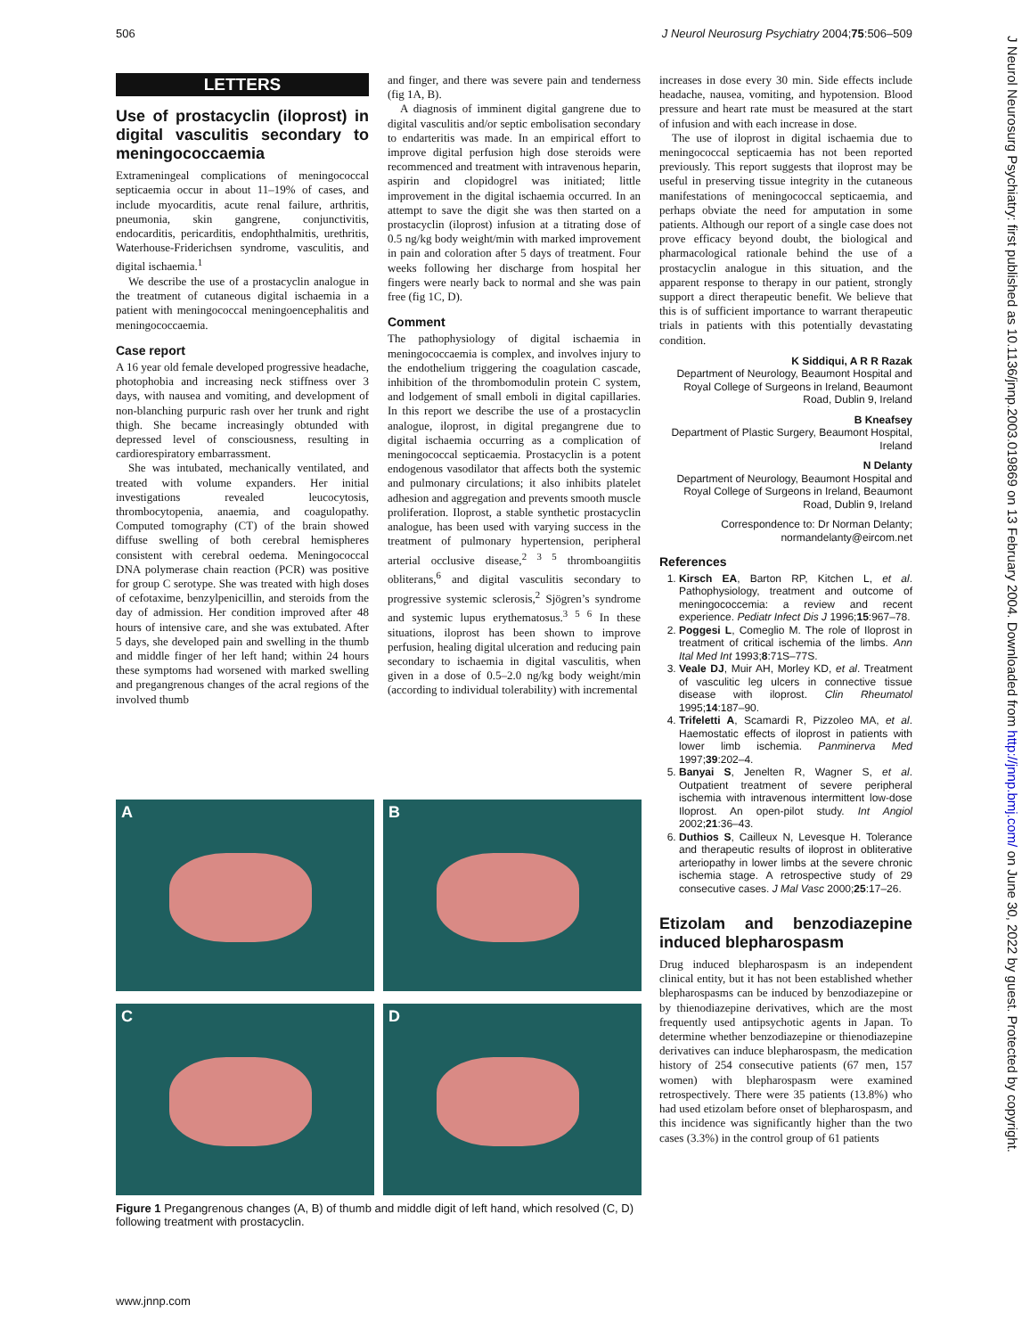506 J Neurol Neurosurg Psychiatry 2004;75:506–509
J Neurol Neurosurg Psychiatry: first published as 10.1136/jnnp.2003.019869 on 13 February 2004. Downloaded from http://jnnp.bmj.com/ on June 30, 2022 by guest. Protected by copyright.
LETTERS
Use of prostacyclin (iloprost) in digital vasculitis secondary to meningococcaemia
Extrameningeal complications of meningococcal septicaemia occur in about 11–19% of cases, and include myocarditis, acute renal failure, arthritis, pneumonia, skin gangrene, conjunctivitis, endocarditis, pericarditis, endophthalmitis, urethritis, Waterhouse-Friderichsen syndrome, vasculitis, and digital ischaemia.<sup>1</sup>
We describe the use of a prostacyclin analogue in the treatment of cutaneous digital ischaemia in a patient with meningococcal meningoencephalitis and meningococcaemia.
Case report
A 16 year old female developed progressive headache, photophobia and increasing neck stiffness over 3 days, with nausea and vomiting, and development of non-blanching purpuric rash over her trunk and right thigh. She became increasingly obtunded with depressed level of consciousness, resulting in cardiorespiratory embarrassment.
She was intubated, mechanically ventilated, and treated with volume expanders. Her initial investigations revealed leucocytosis, thrombocytopenia, anaemia, and coagulopathy. Computed tomography (CT) of the brain showed diffuse swelling of both cerebral hemispheres consistent with cerebral oedema. Meningococcal DNA polymerase chain reaction (PCR) was positive for group C serotype. She was treated with high doses of cefotaxime, benzylpenicillin, and steroids from the day of admission. Her condition improved after 48 hours of intensive care, and she was extubated. After 5 days, she developed pain and swelling in the thumb and middle finger of her left hand; within 24 hours these symptoms had worsened with marked swelling and pregangrenous changes of the acral regions of the involved thumb
and finger, and there was severe pain and tenderness (fig 1A, B).
A diagnosis of imminent digital gangrene due to digital vasculitis and/or septic embolisation secondary to endarteritis was made. In an empirical effort to improve digital perfusion high dose steroids were recommenced and treatment with intravenous heparin, aspirin and clopidogrel was initiated; little improvement in the digital ischaemia occurred. In an attempt to save the digit she was then started on a prostacyclin (iloprost) infusion at a titrating dose of 0.5 ng/kg body weight/min with marked improvement in pain and coloration after 5 days of treatment. Four weeks following her discharge from hospital her fingers were nearly back to normal and she was pain free (fig 1C, D).
Comment
The pathophysiology of digital ischaemia in meningococcaemia is complex, and involves injury to the endothelium triggering the coagulation cascade, inhibition of the thrombomodulin protein C system, and lodgement of small emboli in digital capillaries. In this report we describe the use of a prostacyclin analogue, iloprost, in digital pregangrene due to digital ischaemia occurring as a complication of meningococcal septicaemia. Prostacyclin is a potent endogenous vasodilator that affects both the systemic and pulmonary circulations; it also inhibits platelet adhesion and aggregation and prevents smooth muscle proliferation. Iloprost, a stable synthetic prostacyclin analogue, has been used with varying success in the treatment of pulmonary hypertension, peripheral arterial occlusive disease,<sup>2 3 5</sup> thromboangiitis obliterans,<sup>6</sup> and digital vasculitis secondary to progressive systemic sclerosis,<sup>2</sup> Sjögren’s syndrome and systemic lupus erythematosus.<sup>3 5 6</sup> In these situations, iloprost has been shown to improve perfusion, healing digital ulceration and reducing pain secondary to ischaemia in digital vasculitis, when given in a dose of 0.5–2.0 ng/kg body weight/min (according to individual tolerability) with incremental
increases in dose every 30 min. Side effects include headache, nausea, vomiting, and hypotension. Blood pressure and heart rate must be measured at the start of infusion and with each increase in dose.
The use of iloprost in digital ischaemia due to meningococcal septicaemia has not been reported previously. This report suggests that iloprost may be useful in preserving tissue integrity in the cutaneous manifestations of meningococcal septicaemia, and perhaps obviate the need for amputation in some patients. Although our report of a single case does not prove efficacy beyond doubt, the biological and pharmacological rationale behind the use of a prostacyclin analogue in this situation, and the apparent response to therapy in our patient, strongly support a direct therapeutic benefit. We believe that this is of sufficient importance to warrant therapeutic trials in patients with this potentially devastating condition.
K Siddiqui, A R R Razak
Department of Neurology, Beaumont Hospital and Royal College of Surgeons in Ireland, Beaumont Road, Dublin 9, Ireland
B Kneafsey
Department of Plastic Surgery, Beaumont Hospital, Ireland
N Delanty
Department of Neurology, Beaumont Hospital and Royal College of Surgeons in Ireland, Beaumont Road, Dublin 9, Ireland
Correspondence to: Dr Norman Delanty; normandelanty@eircom.net
References
1. Kirsch EA, Barton RP, Kitchen L, et al. Pathophysiology, treatment and outcome of meningococcemia: a review and recent experience. Pediatr Infect Dis J 1996;15:967–78.
2. Poggesi L, Comeglio M. The role of Iloprost in treatment of critical ischemia of the limbs. Ann Ital Med Int 1993;8:71S–77S.
3. Veale DJ, Muir AH, Morley KD, et al. Treatment of vasculitic leg ulcers in connective tissue disease with iloprost. Clin Rheumatol 1995;14:187–90.
4. Trifeletti A, Scamardi R, Pizzoleo MA, et al. Haemostatic effects of iloprost in patients with lower limb ischemia. Panminerva Med 1997;39:202–4.
5. Banyai S, Jenelten R, Wagner S, et al. Outpatient treatment of severe peripheral ischemia with intravenous intermittent low-dose Iloprost. An open-pilot study. Int Angiol 2002;21:36–43.
6. Duthios S, Cailleux N, Levesque H. Tolerance and therapeutic results of iloprost in obliterative arteriopathy in lower limbs at the severe chronic ischemia stage. A retrospective study of 29 consecutive cases. J Mal Vasc 2000;25:17–26.
Etizolam and benzodiazepine induced blepharospasm
Drug induced blepharospasm is an independent clinical entity, but it has not been established whether blepharospasms can be induced by benzodiazepine or by thienodiazepine derivatives, which are the most frequently used antipsychotic agents in Japan. To determine whether benzodiazepine or thienodiazepine derivatives can induce blepharospasm, the medication history of 254 consecutive patients (67 men, 157 women) with blepharospasm were examined retrospectively. There were 35 patients (13.8%) who had used etizolam before onset of blepharospasm, and this incidence was significantly higher than the two cases (3.3%) in the control group of 61 patients
A
B
C
D
Figure 1 Pregangrenous changes (A, B) of thumb and middle digit of left hand, which resolved (C, D) following treatment with prostacyclin.
www.jnnp.com